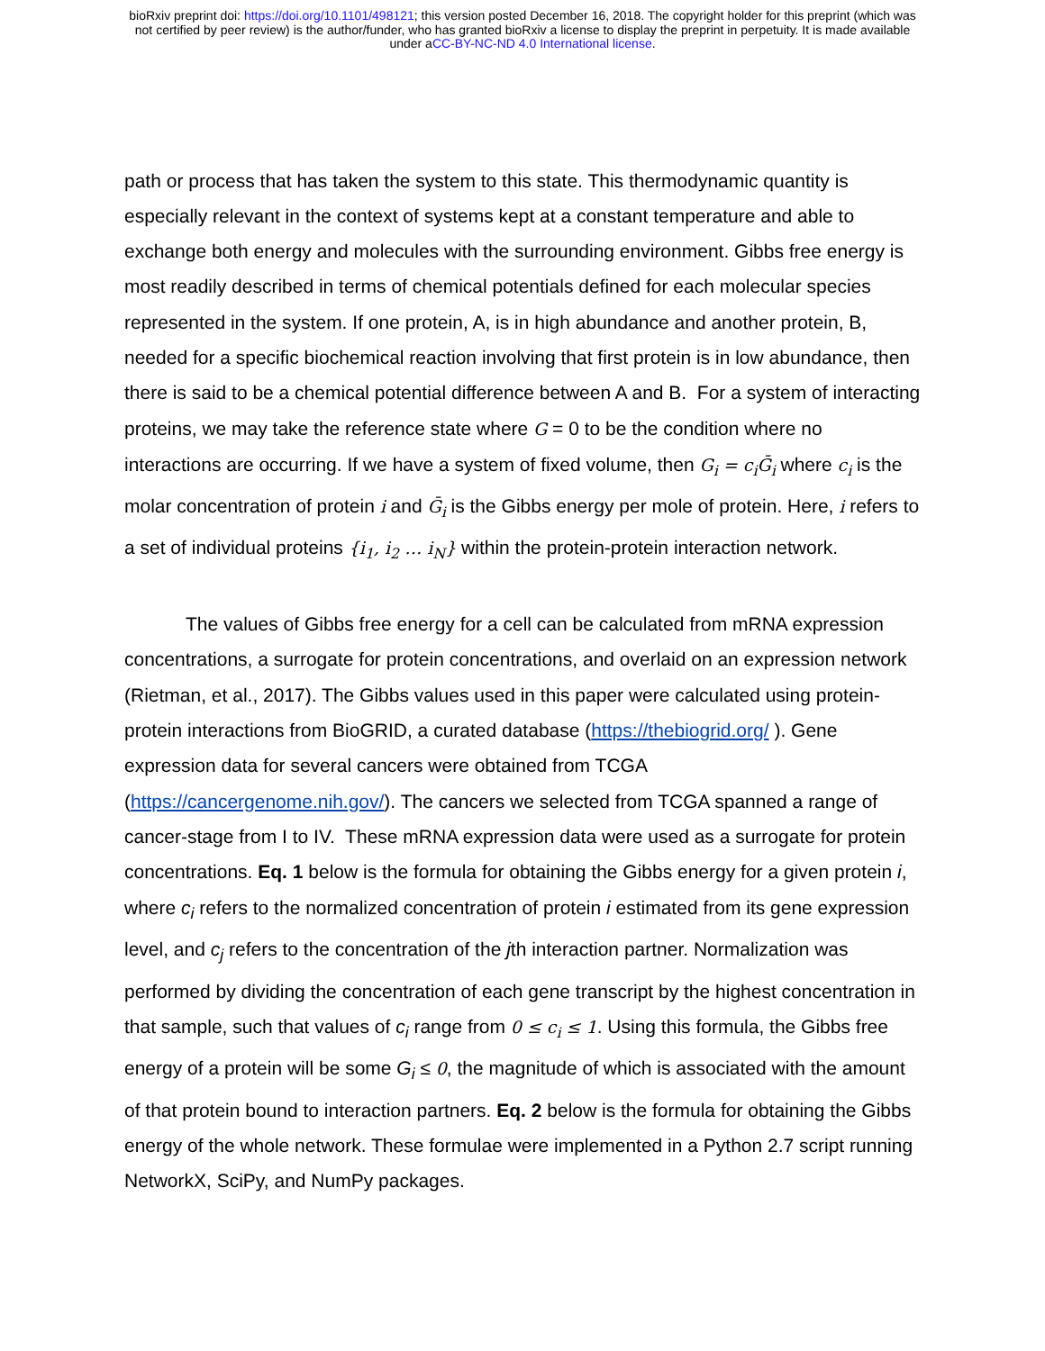bioRxiv preprint doi: https://doi.org/10.1101/498121; this version posted December 16, 2018. The copyright holder for this preprint (which was
not certified by peer review) is the author/funder, who has granted bioRxiv a license to display the preprint in perpetuity. It is made available
under aCC-BY-NC-ND 4.0 International license.
path or process that has taken the system to this state. This thermodynamic quantity is especially relevant in the context of systems kept at a constant temperature and able to exchange both energy and molecules with the surrounding environment. Gibbs free energy is most readily described in terms of chemical potentials defined for each molecular species represented in the system. If one protein, A, is in high abundance and another protein, B, needed for a specific biochemical reaction involving that first protein is in low abundance, then there is said to be a chemical potential difference between A and B. For a system of interacting proteins, we may take the reference state where G = 0 to be the condition where no interactions are occurring. If we have a system of fixed volume, then G<sub>i</sub> = c<sub>i</sub>Ḡ<sub>i</sub> where c<sub>i</sub> is the molar concentration of protein i and Ḡ<sub>i</sub> is the Gibbs energy per mole of protein. Here, i refers to a set of individual proteins {i<sub>1</sub>, i<sub>2</sub> … i<sub>N</sub>} within the protein-protein interaction network.
The values of Gibbs free energy for a cell can be calculated from mRNA expression concentrations, a surrogate for protein concentrations, and overlaid on an expression network (Rietman, et al., 2017). The Gibbs values used in this paper were calculated using protein-protein interactions from BioGRID, a curated database (https://thebiogrid.org/ ). Gene expression data for several cancers were obtained from TCGA (https://cancergenome.nih.gov/). The cancers we selected from TCGA spanned a range of cancer-stage from I to IV. These mRNA expression data were used as a surrogate for protein concentrations. Eq. 1 below is the formula for obtaining the Gibbs energy for a given protein i, where c<sub>i</sub> refers to the normalized concentration of protein i estimated from its gene expression level, and c<sub>j</sub> refers to the concentration of the jth interaction partner. Normalization was performed by dividing the concentration of each gene transcript by the highest concentration in that sample, such that values of c<sub>i</sub> range from 0 ≤ c<sub>i</sub> ≤ 1. Using this formula, the Gibbs free energy of a protein will be some G<sub>i</sub> ≤ 0, the magnitude of which is associated with the amount of that protein bound to interaction partners. Eq. 2 below is the formula for obtaining the Gibbs energy of the whole network. These formulae were implemented in a Python 2.7 script running NetworkX, SciPy, and NumPy packages.